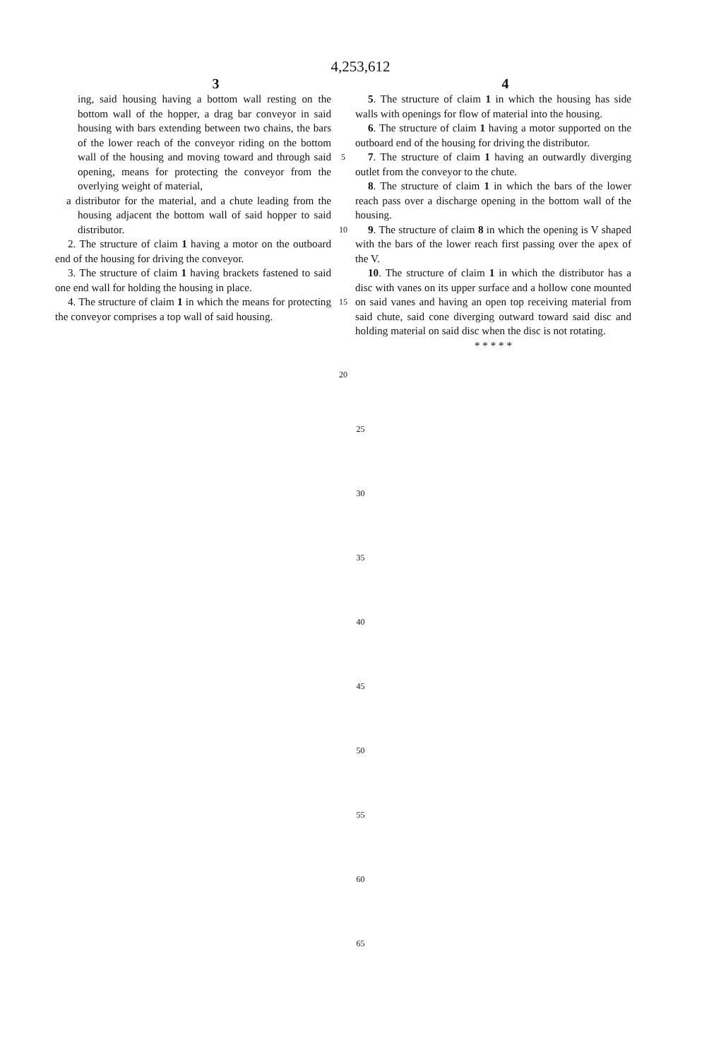4,253,612
3 4
ing, said housing having a bottom wall resting on the bottom wall of the hopper, a drag bar conveyor in said housing with bars extending between two chains, the bars of the lower reach of the conveyor riding on the bottom wall of the housing and moving toward and through said opening, means for protecting the conveyor from the overlying weight of material,
a distributor for the material, and a chute leading from the housing adjacent the bottom wall of said hopper to said distributor.
2. The structure of claim 1 having a motor on the outboard end of the housing for driving the conveyor.
3. The structure of claim 1 having brackets fastened to said one end wall for holding the housing in place.
4. The structure of claim 1 in which the means for protecting the conveyor comprises a top wall of said housing.
5
10
15
20
5. The structure of claim 1 in which the housing has side walls with openings for flow of material into the housing.
6. The structure of claim 1 having a motor supported on the outboard end of the housing for driving the distributor.
7. The structure of claim 1 having an outwardly diverging outlet from the conveyor to the chute.
8. The structure of claim 1 in which the bars of the lower reach pass over a discharge opening in the bottom wall of the housing.
9. The structure of claim 8 in which the opening is V shaped with the bars of the lower reach first passing over the apex of the V.
10. The structure of claim 1 in which the distributor has a disc with vanes on its upper surface and a hollow cone mounted on said vanes and having an open top receiving material from said chute, said cone diverging outward toward said disc and holding material on said disc when the disc is not rotating.
* * * * *
25
30
35
40
45
50
55
60
65